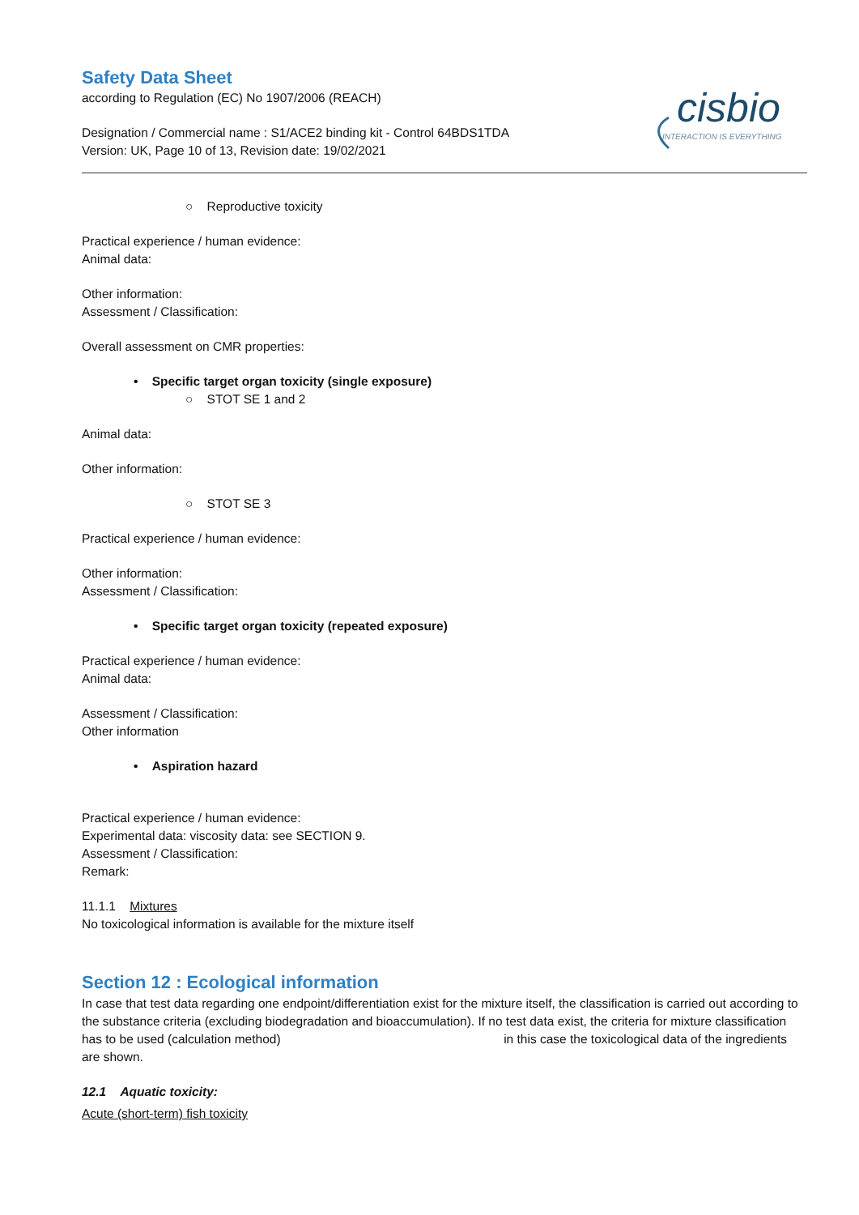cisbio
INTERACTION IS EVERYTHING
Safety Data Sheet
according to Regulation (EC) No 1907/2006 (REACH)
Designation / Commercial name : S1/ACE2 binding kit - Control 64BDS1TDA
Version: UK, Page 10 of 13, Revision date: 19/02/2021
○ Reproductive toxicity
Practical experience / human evidence:
Animal data:
Other information:
Assessment / Classification:
Overall assessment on CMR properties:
• Specific target organ toxicity (single exposure)
○ STOT SE 1 and 2
Animal data:
Other information:
○ STOT SE 3
Practical experience / human evidence:
Other information:
Assessment / Classification:
• Specific target organ toxicity (repeated exposure)
Practical experience / human evidence:
Animal data:
Assessment / Classification:
Other information
• Aspiration hazard
Practical experience / human evidence:
Experimental data: viscosity data: see SECTION 9.
Assessment / Classification:
Remark:
11.1.1 Mixtures
No toxicological information is available for the mixture itself
Section 12 : Ecological information
In case that test data regarding one endpoint/differentiation exist for the mixture itself, the classification is carried out according to the substance criteria (excluding biodegradation and bioaccumulation). If no test data exist, the criteria for mixture classification has to be used (calculation method) in this case the toxicological data of the ingredients are shown.
12.1 Aquatic toxicity:
Acute (short-term) fish toxicity